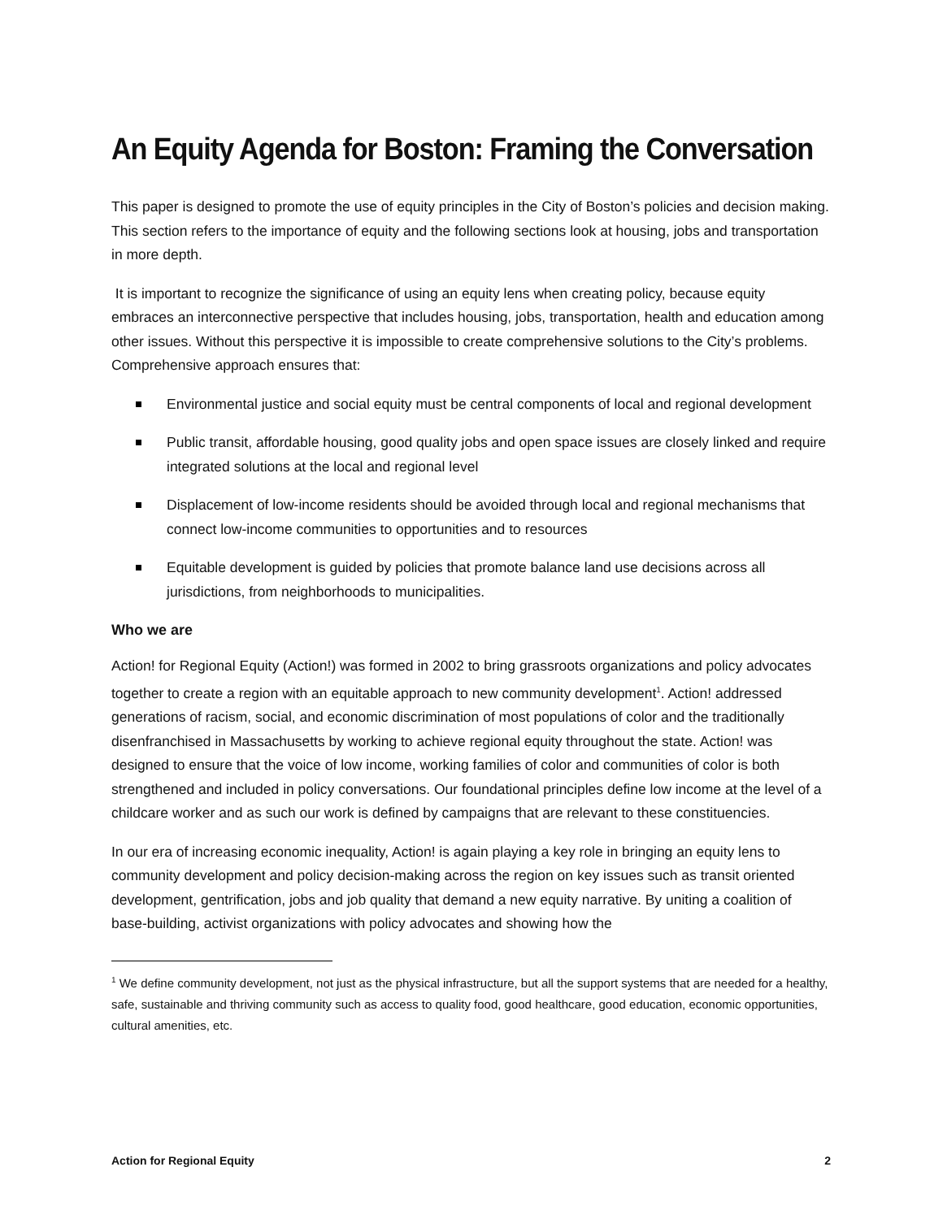An Equity Agenda for Boston: Framing the Conversation
This paper is designed to promote the use of equity principles in the City of Boston’s policies and decision making. This section refers to the importance of equity and the following sections look at housing, jobs and transportation in more depth.
It is important to recognize the significance of using an equity lens when creating policy, because equity embraces an interconnective perspective that includes housing, jobs, transportation, health and education among other issues. Without this perspective it is impossible to create comprehensive solutions to the City’s problems. Comprehensive approach ensures that:
Environmental justice and social equity must be central components of local and regional development
Public transit, affordable housing, good quality jobs and open space issues are closely linked and require integrated solutions at the local and regional level
Displacement of low-income residents should be avoided through local and regional mechanisms that connect low-income communities to opportunities and to resources
Equitable development is guided by policies that promote balance land use decisions across all jurisdictions, from neighborhoods to municipalities.
Who we are
Action! for Regional Equity (Action!) was formed in 2002 to bring grassroots organizations and policy advocates together to create a region with an equitable approach to new community development<sup>1</sup>. Action! addressed generations of racism, social, and economic discrimination of most populations of color and the traditionally disenfranchised in Massachusetts by working to achieve regional equity throughout the state. Action! was designed to ensure that the voice of low income, working families of color and communities of color is both strengthened and included in policy conversations. Our foundational principles define low income at the level of a childcare worker and as such our work is defined by campaigns that are relevant to these constituencies.
In our era of increasing economic inequality, Action! is again playing a key role in bringing an equity lens to community development and policy decision-making across the region on key issues such as transit oriented development, gentrification, jobs and job quality that demand a new equity narrative. By uniting a coalition of base-building, activist organizations with policy advocates and showing how the
<sup>1</sup> We define community development, not just as the physical infrastructure, but all the support systems that are needed for a healthy, safe, sustainable and thriving community such as access to quality food, good healthcare, good education, economic opportunities, cultural amenities, etc.
Action for Regional Equity 2